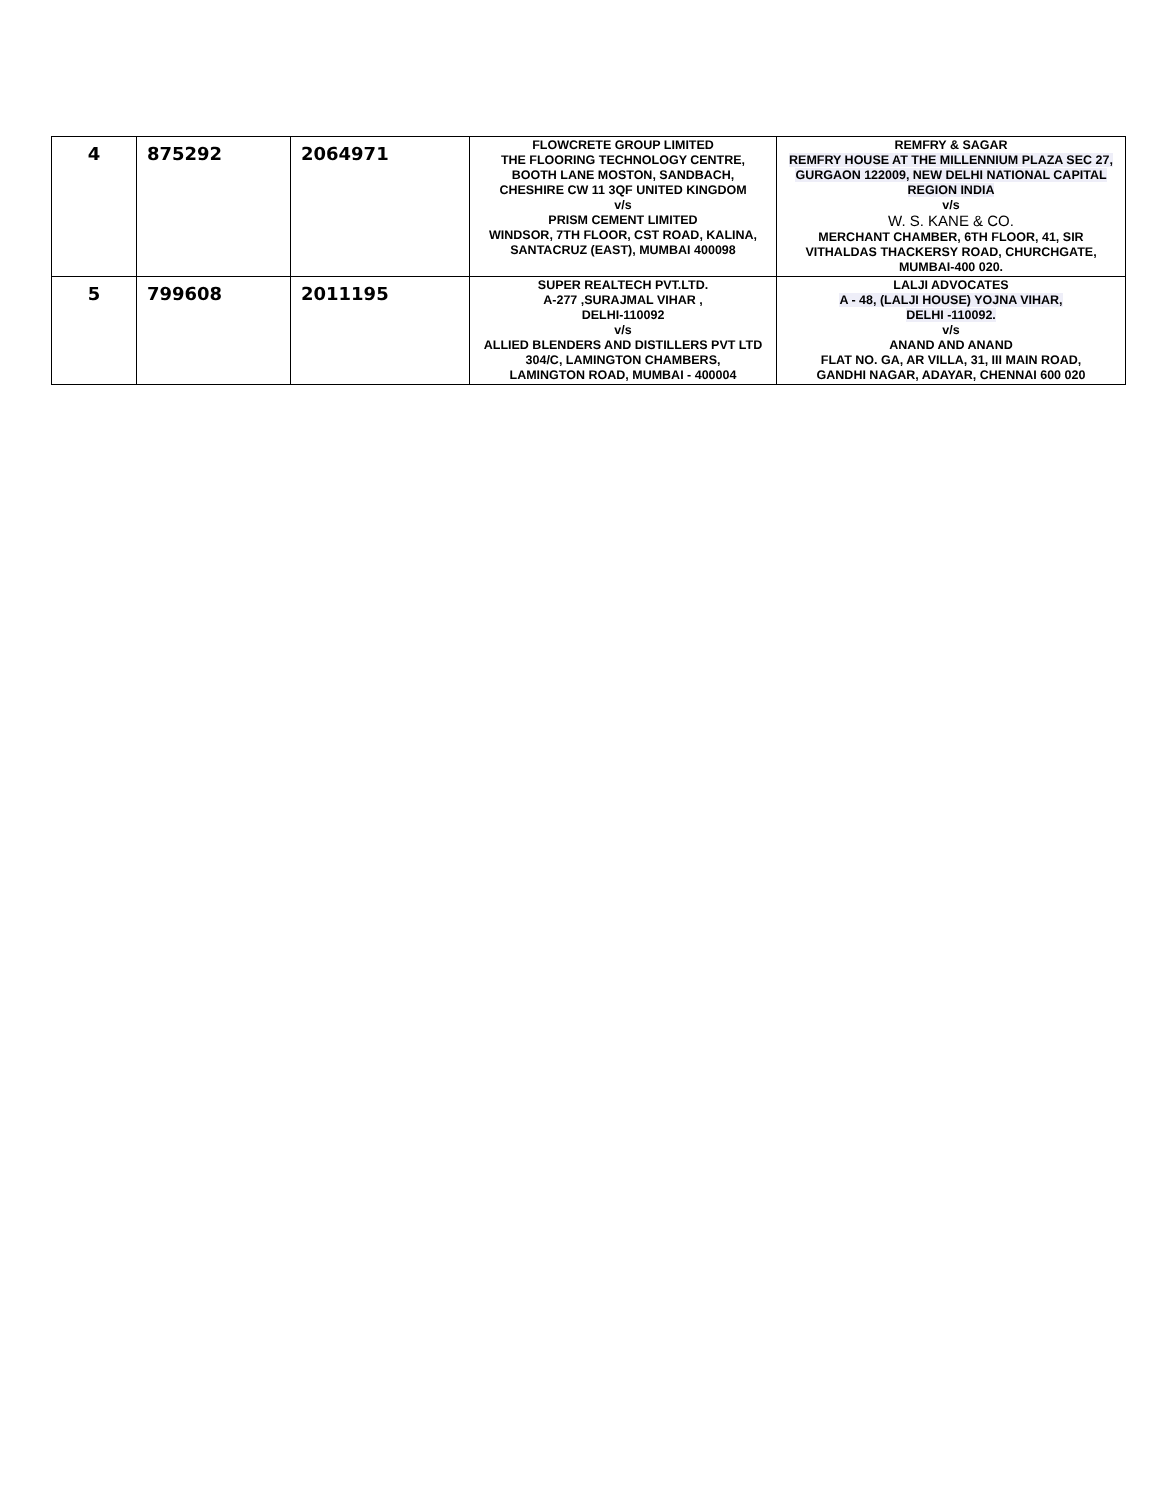| 4 | 875292 | 2064971 | FLOWCRETE GROUP LIMITED THE FLOORING TECHNOLOGY CENTRE, BOOTH LANE MOSTON, SANDBACH, CHESHIRE CW 11 3QF UNITED KINGDOM v/s PRISM CEMENT LIMITED WINDSOR, 7TH FLOOR, CST ROAD, KALINA, SANTACRUZ (EAST), MUMBAI 400098 | REMFRY & SAGAR REMFRY HOUSE AT THE MILLENNIUM PLAZA SEC 27, GURGAON 122009, NEW DELHI NATIONAL CAPITAL REGION INDIA v/s W. S. KANE & CO. MERCHANT CHAMBER, 6TH FLOOR, 41, SIR VITHALDAS THACKERSY ROAD, CHURCHGATE, MUMBAI-400 020. |
| 5 | 799608 | 2011195 | SUPER REALTECH PVT.LTD. A-277 ,SURAJMAL VIHAR , DELHI-110092 v/s ALLIED BLENDERS AND DISTILLERS PVT LTD 304/C, LAMINGTON CHAMBERS, LAMINGTON ROAD, MUMBAI - 400004 | LALJI ADVOCATES A - 48, (LALJI HOUSE) YOJNA VIHAR, DELHI -110092. v/s ANAND AND ANAND FLAT NO. GA, AR VILLA, 31, III MAIN ROAD, GANDHI NAGAR, ADAYAR, CHENNAI 600 020 |